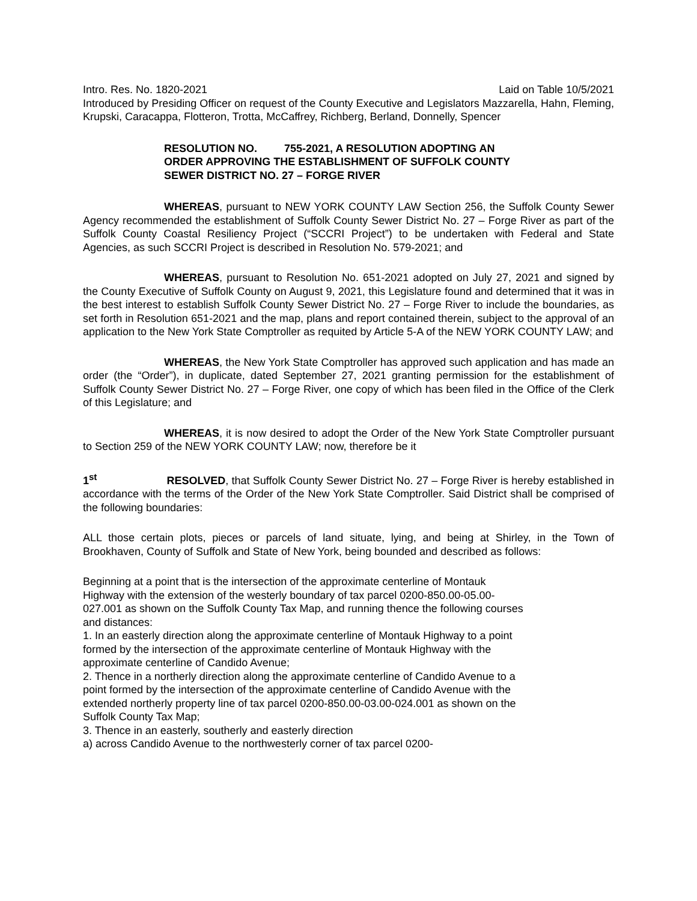Intro. Res. No. 1820-2021 Laid on Table 10/5/2021
Introduced by Presiding Officer on request of the County Executive and Legislators Mazzarella, Hahn, Fleming, Krupski, Caracappa, Flotteron, Trotta, McCaffrey, Richberg, Berland, Donnelly, Spencer
RESOLUTION NO. 755-2021, A RESOLUTION ADOPTING AN ORDER APPROVING THE ESTABLISHMENT OF SUFFOLK COUNTY SEWER DISTRICT NO. 27 – FORGE RIVER
WHEREAS, pursuant to NEW YORK COUNTY LAW Section 256, the Suffolk County Sewer Agency recommended the establishment of Suffolk County Sewer District No. 27 – Forge River as part of the Suffolk County Coastal Resiliency Project (“SCCRI Project”) to be undertaken with Federal and State Agencies, as such SCCRI Project is described in Resolution No. 579-2021; and
WHEREAS, pursuant to Resolution No. 651-2021 adopted on July 27, 2021 and signed by the County Executive of Suffolk County on August 9, 2021, this Legislature found and determined that it was in the best interest to establish Suffolk County Sewer District No. 27 – Forge River to include the boundaries, as set forth in Resolution 651-2021 and the map, plans and report contained therein, subject to the approval of an application to the New York State Comptroller as requited by Article 5-A of the NEW YORK COUNTY LAW; and
WHEREAS, the New York State Comptroller has approved such application and has made an order (the “Order”), in duplicate, dated September 27, 2021 granting permission for the establishment of Suffolk County Sewer District No. 27 – Forge River, one copy of which has been filed in the Office of the Clerk of this Legislature; and
WHEREAS, it is now desired to adopt the Order of the New York State Comptroller pursuant to Section 259 of the NEW YORK COUNTY LAW; now, therefore be it
1<sup>st</sup> RESOLVED, that Suffolk County Sewer District No. 27 – Forge River is hereby established in accordance with the terms of the Order of the New York State Comptroller. Said District shall be comprised of the following boundaries:
ALL those certain plots, pieces or parcels of land situate, lying, and being at Shirley, in the Town of Brookhaven, County of Suffolk and State of New York, being bounded and described as follows:
Beginning at a point that is the intersection of the approximate centerline of Montauk Highway with the extension of the westerly boundary of tax parcel 0200-850.00-05.00-027.001 as shown on the Suffolk County Tax Map, and running thence the following courses and distances:
1. In an easterly direction along the approximate centerline of Montauk Highway to a point formed by the intersection of the approximate centerline of Montauk Highway with the approximate centerline of Candido Avenue;
2. Thence in a northerly direction along the approximate centerline of Candido Avenue to a point formed by the intersection of the approximate centerline of Candido Avenue with the extended northerly property line of tax parcel 0200-850.00-03.00-024.001 as shown on the Suffolk County Tax Map;
3. Thence in an easterly, southerly and easterly direction
a) across Candido Avenue to the northwesterly corner of tax parcel 0200-